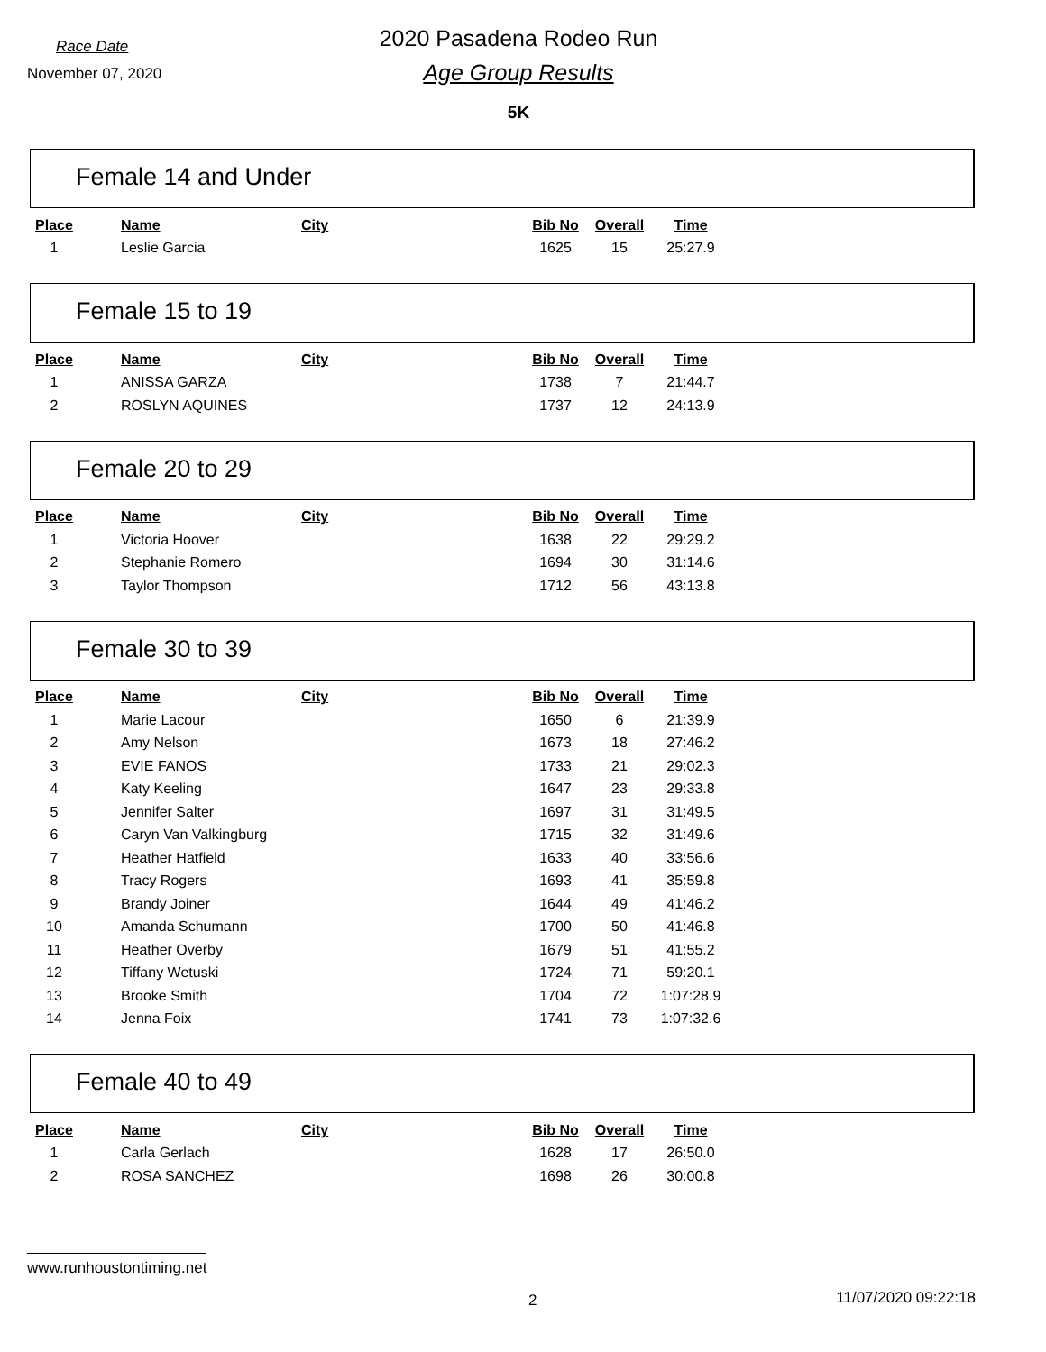Race Date
November 07, 2020
2020 Pasadena Rodeo Run
Age Group Results
5K
Female 14 and Under
| Place | Name | City | Bib No | Overall | Time |
| --- | --- | --- | --- | --- | --- |
| 1 | Leslie Garcia | | 1625 | 15 | 25:27.9 |
Female 15 to 19
| Place | Name | City | Bib No | Overall | Time |
| --- | --- | --- | --- | --- | --- |
| 1 | ANISSA GARZA | | 1738 | 7 | 21:44.7 |
| 2 | ROSLYN AQUINES | | 1737 | 12 | 24:13.9 |
Female 20 to 29
| Place | Name | City | Bib No | Overall | Time |
| --- | --- | --- | --- | --- | --- |
| 1 | Victoria Hoover | | 1638 | 22 | 29:29.2 |
| 2 | Stephanie Romero | | 1694 | 30 | 31:14.6 |
| 3 | Taylor Thompson | | 1712 | 56 | 43:13.8 |
Female 30 to 39
| Place | Name | City | Bib No | Overall | Time |
| --- | --- | --- | --- | --- | --- |
| 1 | Marie Lacour | | 1650 | 6 | 21:39.9 |
| 2 | Amy Nelson | | 1673 | 18 | 27:46.2 |
| 3 | EVIE FANOS | | 1733 | 21 | 29:02.3 |
| 4 | Katy Keeling | | 1647 | 23 | 29:33.8 |
| 5 | Jennifer Salter | | 1697 | 31 | 31:49.5 |
| 6 | Caryn Van Valkingburg | | 1715 | 32 | 31:49.6 |
| 7 | Heather Hatfield | | 1633 | 40 | 33:56.6 |
| 8 | Tracy Rogers | | 1693 | 41 | 35:59.8 |
| 9 | Brandy Joiner | | 1644 | 49 | 41:46.2 |
| 10 | Amanda Schumann | | 1700 | 50 | 41:46.8 |
| 11 | Heather Overby | | 1679 | 51 | 41:55.2 |
| 12 | Tiffany Wetuski | | 1724 | 71 | 59:20.1 |
| 13 | Brooke Smith | | 1704 | 72 | 1:07:28.9 |
| 14 | Jenna Foix | | 1741 | 73 | 1:07:32.6 |
Female 40 to 49
| Place | Name | City | Bib No | Overall | Time |
| --- | --- | --- | --- | --- | --- |
| 1 | Carla Gerlach | | 1628 | 17 | 26:50.0 |
| 2 | ROSA SANCHEZ | | 1698 | 26 | 30:00.8 |
www.runhoustontiming.net
2 11/07/2020 09:22:18